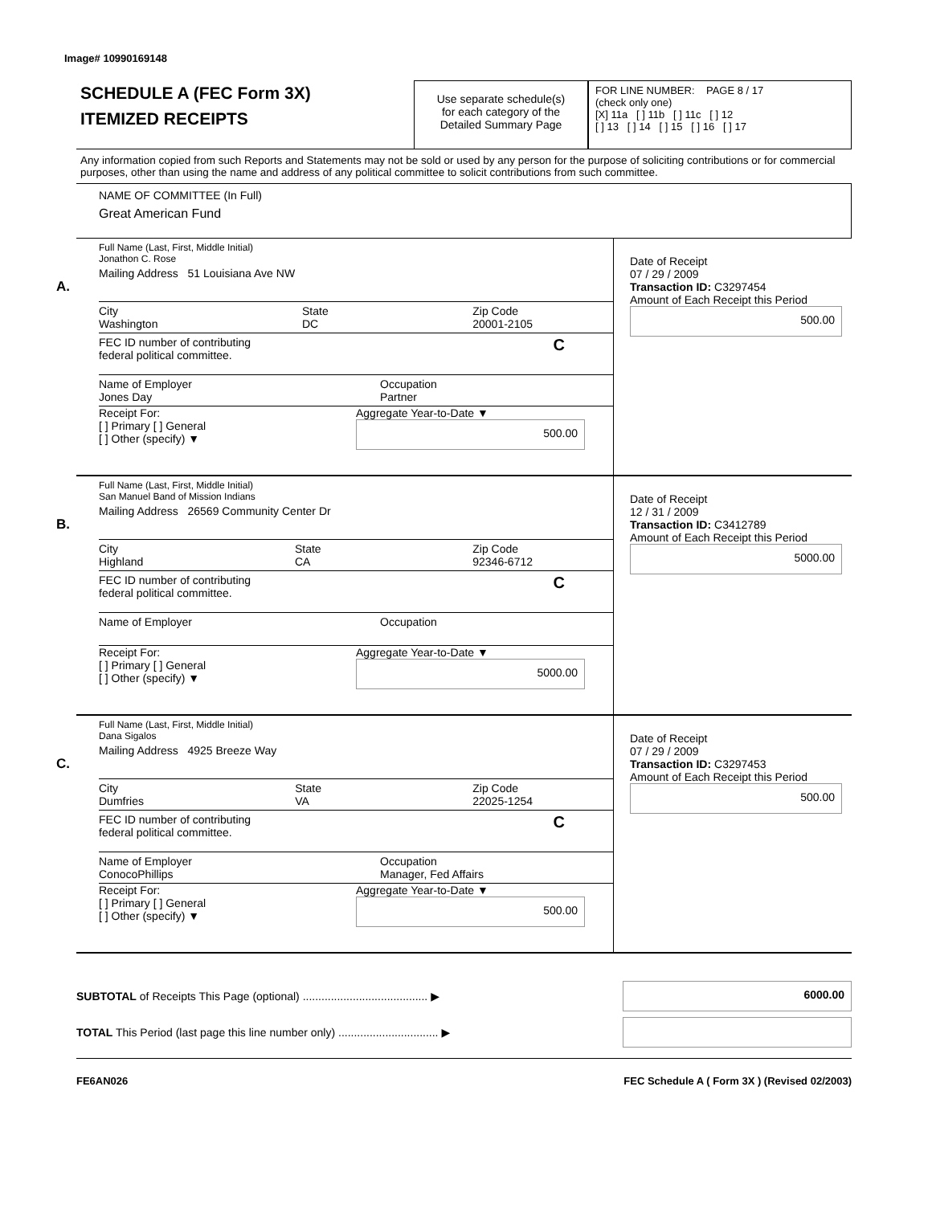Image# 10990169148
SCHEDULE A (FEC Form 3X)
ITEMIZED RECEIPTS
Use separate schedule(s)
for each category of the
Detailed Summary Page
FOR LINE NUMBER: PAGE 8 / 17
(check only one)
[X] 11a [ ] 11b [ ] 11c [ ] 12
[ ] 13 [ ] 14 [ ] 15 [ ] 16 [ ] 17
Any information copied from such Reports and Statements may not be sold or used by any person for the purpose of soliciting contributions or for commercial purposes, other than using the name and address of any political committee to solicit contributions from such committee.
NAME OF COMMITTEE (In Full)
Great American Fund
A.
Full Name (Last, First, Middle Initial)
Jonathon C. Rose
Mailing Address 51 Louisiana Ave NW
City
Washington State
DC Zip Code
20001-2105
FEC ID number of contributing
federal political committee. C
Name of Employer
Jones Day Occupation
Partner
Receipt For:
[ ] Primary [ ] General
[ ] Other (specify) ▼
Aggregate Year-to-Date ▼
500.00
Date of Receipt
07 / 29 / 2009
Transaction ID: C3297454
Amount of Each Receipt this Period
500.00
B.
Full Name (Last, First, Middle Initial)
San Manuel Band of Mission Indians
Mailing Address 26569 Community Center Dr
City
Highland State
CA Zip Code
92346-6712
FEC ID number of contributing
federal political committee. C
Name of Employer Occupation
Receipt For:
[ ] Primary [ ] General
[ ] Other (specify) ▼
Aggregate Year-to-Date ▼
5000.00
Date of Receipt
12 / 31 / 2009
Transaction ID: C3412789
Amount of Each Receipt this Period
5000.00
C.
Full Name (Last, First, Middle Initial)
Dana Sigalos
Mailing Address 4925 Breeze Way
City
Dumfries State
VA Zip Code
22025-1254
FEC ID number of contributing
federal political committee. C
Name of Employer
ConocoPhillips Occupation
Manager, Fed Affairs
Receipt For:
[ ] Primary [ ] General
[ ] Other (specify) ▼
Aggregate Year-to-Date ▼
500.00
Date of Receipt
07 / 29 / 2009
Transaction ID: C3297453
Amount of Each Receipt this Period
500.00
SUBTOTAL of Receipts This Page (optional) ........................................ ▶
6000.00
TOTAL This Period (last page this line number only) ................................ ▶
FE6AN026 FEC Schedule A ( Form 3X ) (Revised 02/2003)